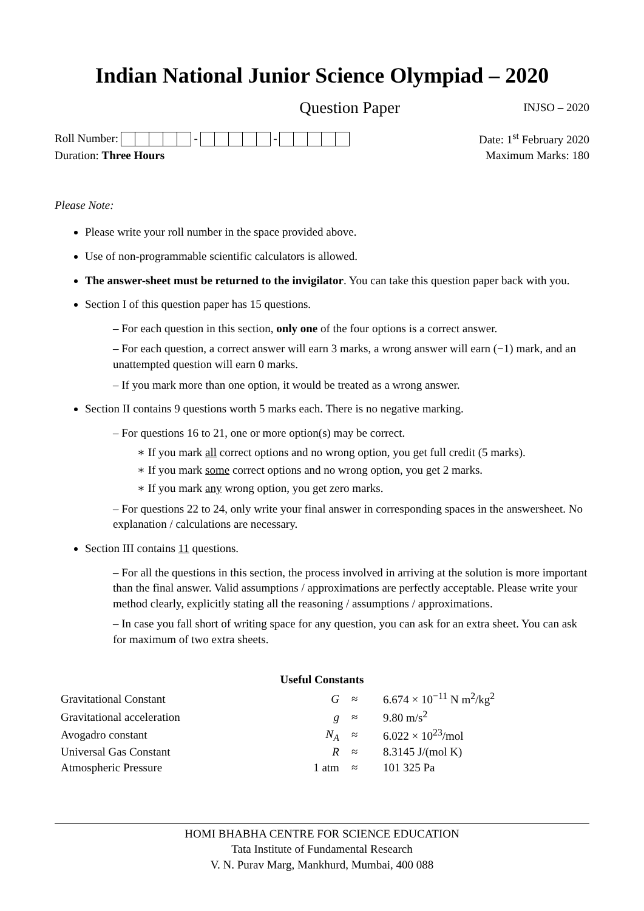Indian National Junior Science Olympiad – 2020
Question Paper INJSO – 2020
Roll Number: - - Date: 1<sup>st</sup> February 2020
Duration: Three Hours Maximum Marks: 180
Please Note:
Please write your roll number in the space provided above.
Use of non-programmable scientific calculators is allowed.
The answer-sheet must be returned to the invigilator. You can take this question paper back with you.
Section I of this question paper has 15 questions.
– For each question in this section, only one of the four options is a correct answer.
– For each question, a correct answer will earn 3 marks, a wrong answer will earn (−1) mark, and an unattempted question will earn 0 marks.
– If you mark more than one option, it would be treated as a wrong answer.
Section II contains 9 questions worth 5 marks each. There is no negative marking.
– For questions 16 to 21, one or more option(s) may be correct.
∗ If you mark all correct options and no wrong option, you get full credit (5 marks).
∗ If you mark some correct options and no wrong option, you get 2 marks.
∗ If you mark any wrong option, you get zero marks.
– For questions 22 to 24, only write your final answer in corresponding spaces in the answersheet. No explanation / calculations are necessary.
Section III contains 11 questions.
– For all the questions in this section, the process involved in arriving at the solution is more important than the final answer. Valid assumptions / approximations are perfectly acceptable. Please write your method clearly, explicitly stating all the reasoning / assumptions / approximations.
– In case you fall short of writing space for any question, you can ask for an extra sheet. You can ask for maximum of two extra sheets.
Useful Constants
| Gravitational Constant | G | ≈ | 6.674 × 10<sup>−11</sup> N m<sup>2</sup>/kg<sup>2</sup> |
| Gravitational acceleration | g | ≈ | 9.80 m/s<sup>2</sup> |
| Avogadro constant | N<sub>A</sub> | ≈ | 6.022 × 10<sup>23</sup>/mol |
| Universal Gas Constant | R | ≈ | 8.3145 J/(mol K) |
| Atmospheric Pressure | 1 atm | ≈ | 101 325 Pa |
HOMI BHABHA CENTRE FOR SCIENCE EDUCATION
Tata Institute of Fundamental Research
V. N. Purav Marg, Mankhurd, Mumbai, 400 088